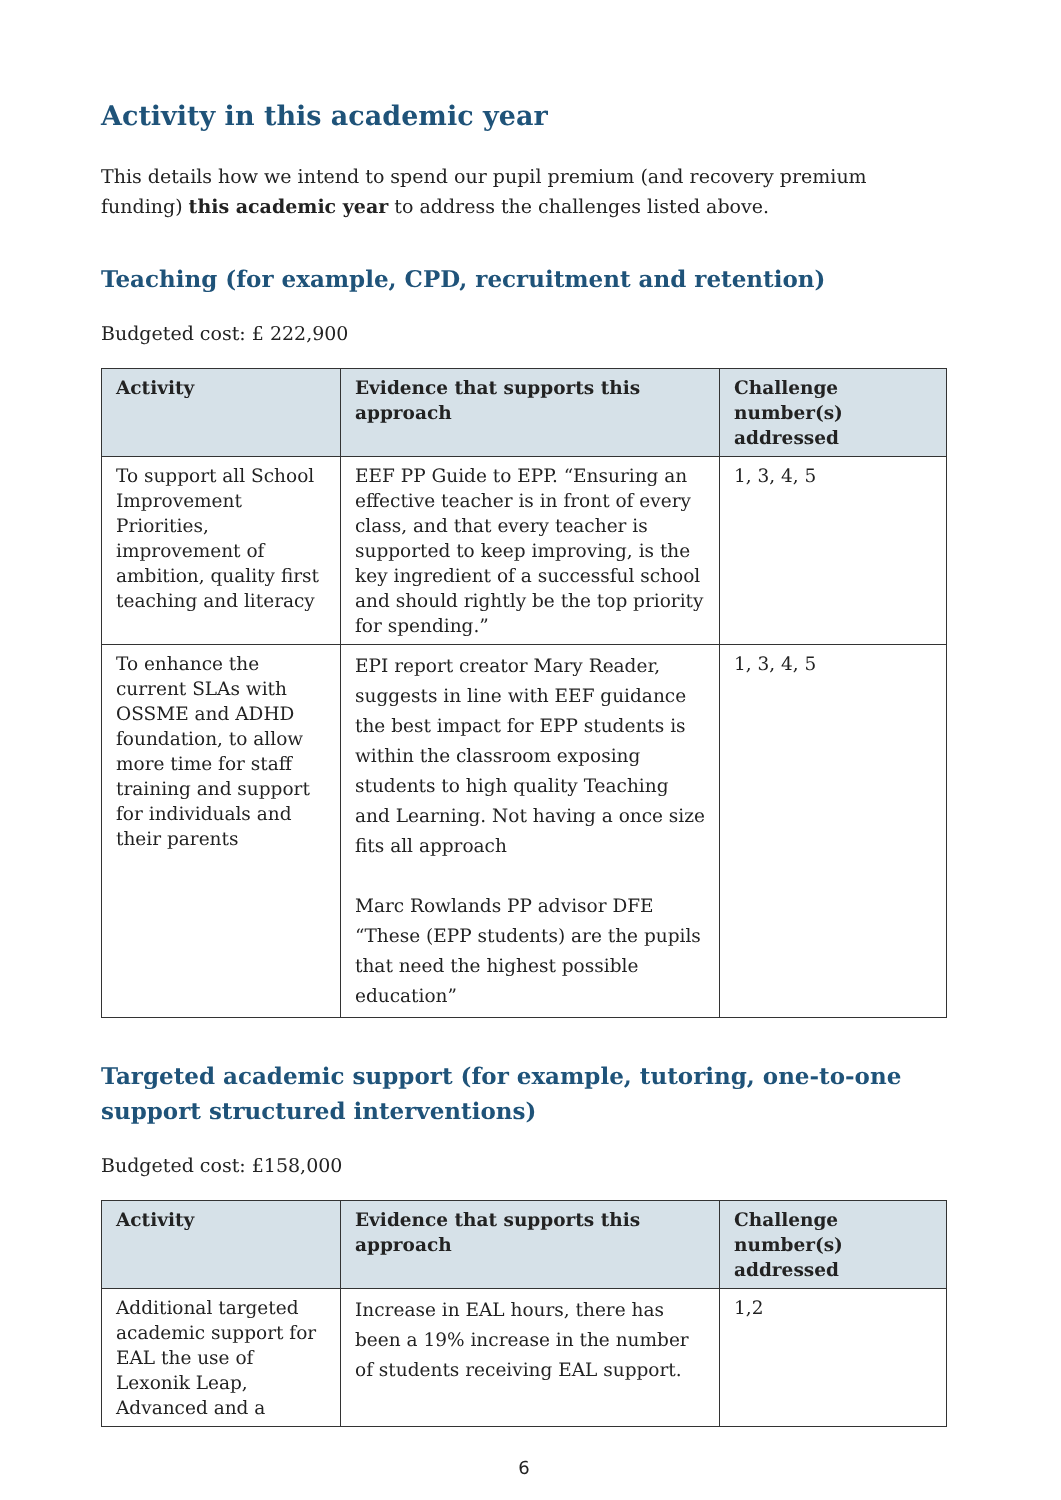Activity in this academic year
This details how we intend to spend our pupil premium (and recovery premium funding) this academic year to address the challenges listed above.
Teaching (for example, CPD, recruitment and retention)
Budgeted cost: £ 222,900
| Activity | Evidence that supports this approach | Challenge number(s) addressed |
| --- | --- | --- |
| To support all School Improvement Priorities, improvement of ambition, quality first teaching and literacy | EEF PP Guide to EPP. “Ensuring an effective teacher is in front of every class, and that every teacher is supported to keep improving, is the key ingredient of a successful school and should rightly be the top priority for spending.” | 1, 3, 4, 5 |
| To enhance the current SLAs with OSSME and ADHD foundation, to allow more time for staff training and support for individuals and their parents | EPI report creator Mary Reader, suggests in line with EEF guidance the best impact for EPP students is within the classroom exposing students to high quality Teaching and Learning. Not having a once size fits all approach Marc Rowlands PP advisor DFE “These (EPP students) are the pupils that need the highest possible education” | 1, 3, 4, 5 |
Targeted academic support (for example, tutoring, one-to-one support structured interventions)
Budgeted cost: £158,000
| Activity | Evidence that supports this approach | Challenge number(s) addressed |
| --- | --- | --- |
| Additional targeted academic support for EAL the use of Lexonik Leap, Advanced and a | Increase in EAL hours, there has been a 19% increase in the number of students receiving EAL support. | 1,2 |
6